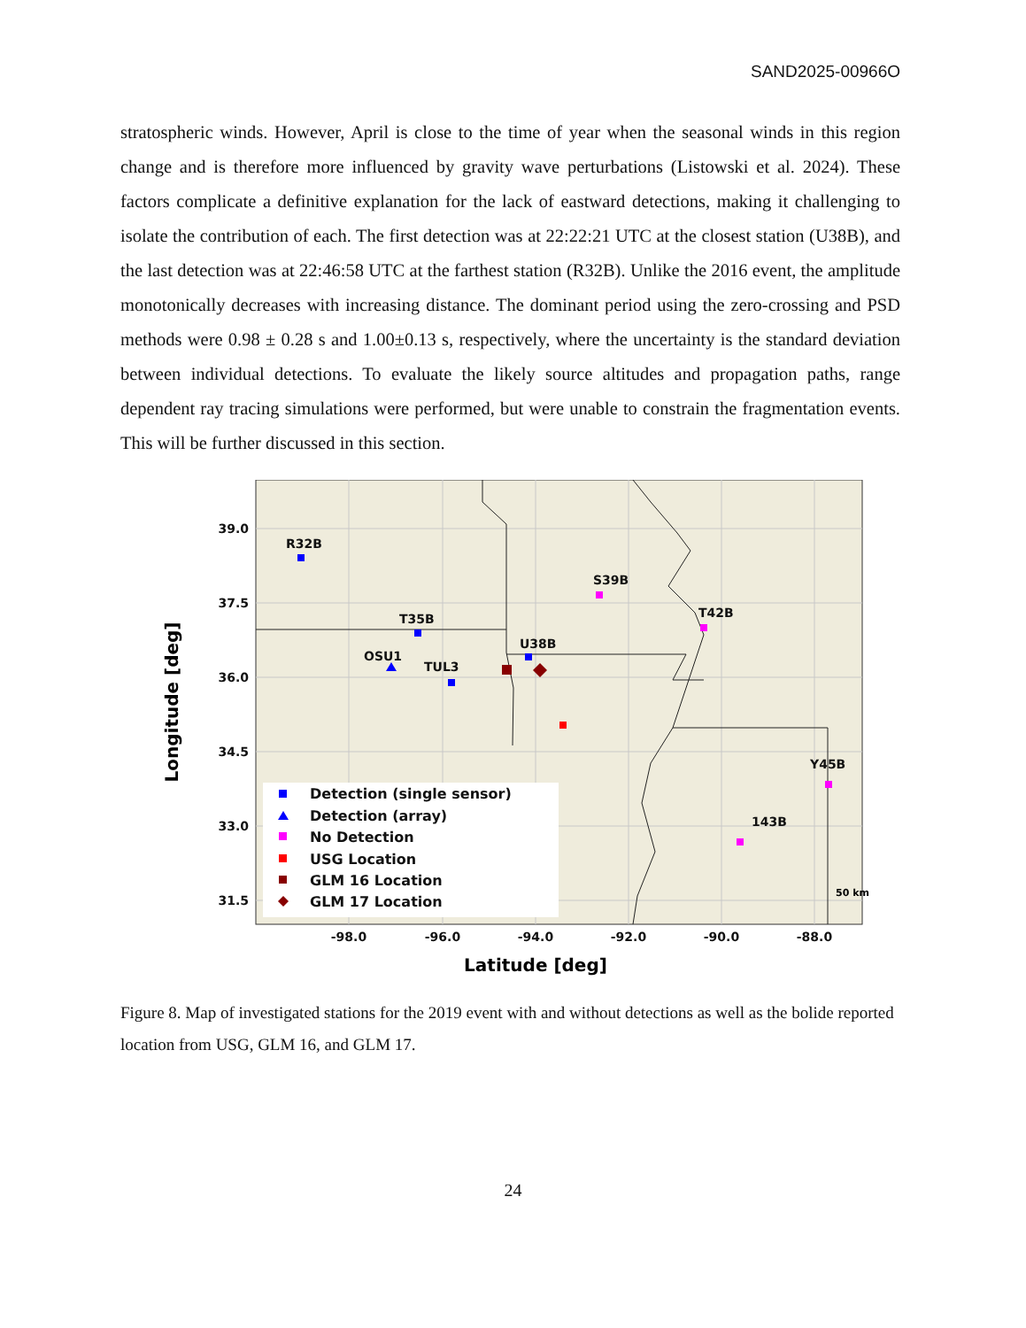SAND2025-00966O
stratospheric winds. However, April is close to the time of year when the seasonal winds in this region change and is therefore more influenced by gravity wave perturbations (Listowski et al. 2024). These factors complicate a definitive explanation for the lack of eastward detections, making it challenging to isolate the contribution of each. The first detection was at 22:22:21 UTC at the closest station (U38B), and the last detection was at 22:46:58 UTC at the farthest station (R32B). Unlike the 2016 event, the amplitude monotonically decreases with increasing distance. The dominant period using the zero-crossing and PSD methods were 0.98 ± 0.28 s and 1.00±0.13 s, respectively, where the uncertainty is the standard deviation between individual detections. To evaluate the likely source altitudes and propagation paths, range dependent ray tracing simulations were performed, but were unable to constrain the fragmentation events. This will be further discussed in this section.
R32B
S39B
T35B
T42B
U38B
OSU1
TUL3
Y45B
143B
39.0
37.5
36.0
34.5
33.0
31.5
-98.0
-96.0
-94.0
-92.0
-90.0
-88.0
Latitude [deg]
Longitude [deg]
50 km
Detection (single sensor)
Detection (array)
No Detection
USG Location
GLM 16 Location
GLM 17 Location
Figure 8. Map of investigated stations for the 2019 event with and without detections as well as the bolide reported location from USG, GLM 16, and GLM 17.
24